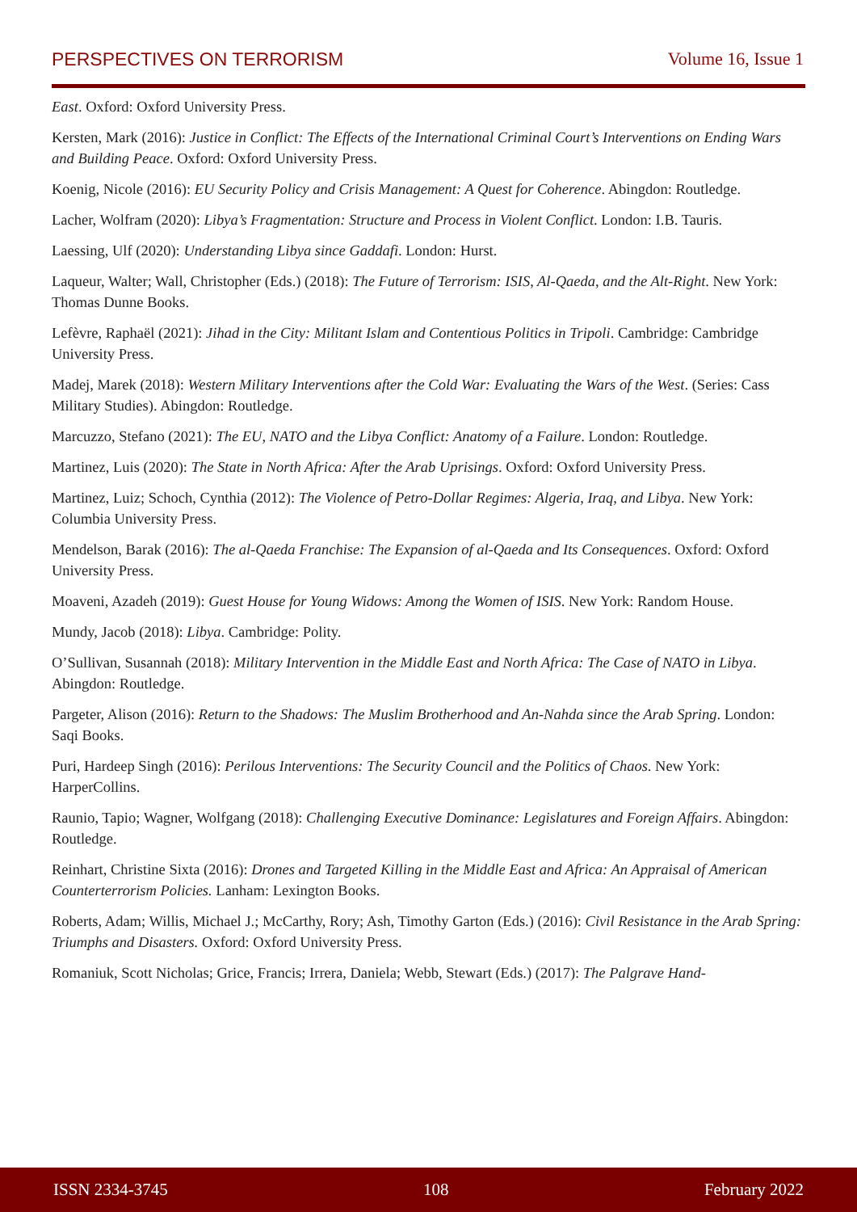PERSPECTIVES ON TERRORISM Volume 16, Issue 1
East. Oxford: Oxford University Press.
Kersten, Mark (2016): Justice in Conflict: The Effects of the International Criminal Court’s Interventions on Ending Wars and Building Peace. Oxford: Oxford University Press.
Koenig, Nicole (2016): EU Security Policy and Crisis Management: A Quest for Coherence. Abingdon: Routledge.
Lacher, Wolfram (2020): Libya’s Fragmentation: Structure and Process in Violent Conflict. London: I.B. Tauris.
Laessing, Ulf (2020): Understanding Libya since Gaddafi. London: Hurst.
Laqueur, Walter; Wall, Christopher (Eds.) (2018): The Future of Terrorism: ISIS, Al-Qaeda, and the Alt-Right. New York: Thomas Dunne Books.
Lefèvre, Raphaël (2021): Jihad in the City: Militant Islam and Contentious Politics in Tripoli. Cambridge: Cambridge University Press.
Madej, Marek (2018): Western Military Interventions after the Cold War: Evaluating the Wars of the West. (Series: Cass Military Studies). Abingdon: Routledge.
Marcuzzo, Stefano (2021): The EU, NATO and the Libya Conflict: Anatomy of a Failure. London: Routledge.
Martinez, Luis (2020): The State in North Africa: After the Arab Uprisings. Oxford: Oxford University Press.
Martinez, Luiz; Schoch, Cynthia (2012): The Violence of Petro-Dollar Regimes: Algeria, Iraq, and Libya. New York: Columbia University Press.
Mendelson, Barak (2016): The al-Qaeda Franchise: The Expansion of al-Qaeda and Its Consequences. Oxford: Oxford University Press.
Moaveni, Azadeh (2019): Guest House for Young Widows: Among the Women of ISIS. New York: Random House.
Mundy, Jacob (2018): Libya. Cambridge: Polity.
O’Sullivan, Susannah (2018): Military Intervention in the Middle East and North Africa: The Case of NATO in Libya. Abingdon: Routledge.
Pargeter, Alison (2016): Return to the Shadows: The Muslim Brotherhood and An-Nahda since the Arab Spring. London: Saqi Books.
Puri, Hardeep Singh (2016): Perilous Interventions: The Security Council and the Politics of Chaos. New York: HarperCollins.
Raunio, Tapio; Wagner, Wolfgang (2018): Challenging Executive Dominance: Legislatures and Foreign Affairs. Abingdon: Routledge.
Reinhart, Christine Sixta (2016): Drones and Targeted Killing in the Middle East and Africa: An Appraisal of American Counterterrorism Policies. Lanham: Lexington Books.
Roberts, Adam; Willis, Michael J.; McCarthy, Rory; Ash, Timothy Garton (Eds.) (2016): Civil Resistance in the Arab Spring: Triumphs and Disasters. Oxford: Oxford University Press.
Romaniuk, Scott Nicholas; Grice, Francis; Irrera, Daniela; Webb, Stewart (Eds.) (2017): The Palgrave Hand-
ISSN 2334-3745 108 February 2022